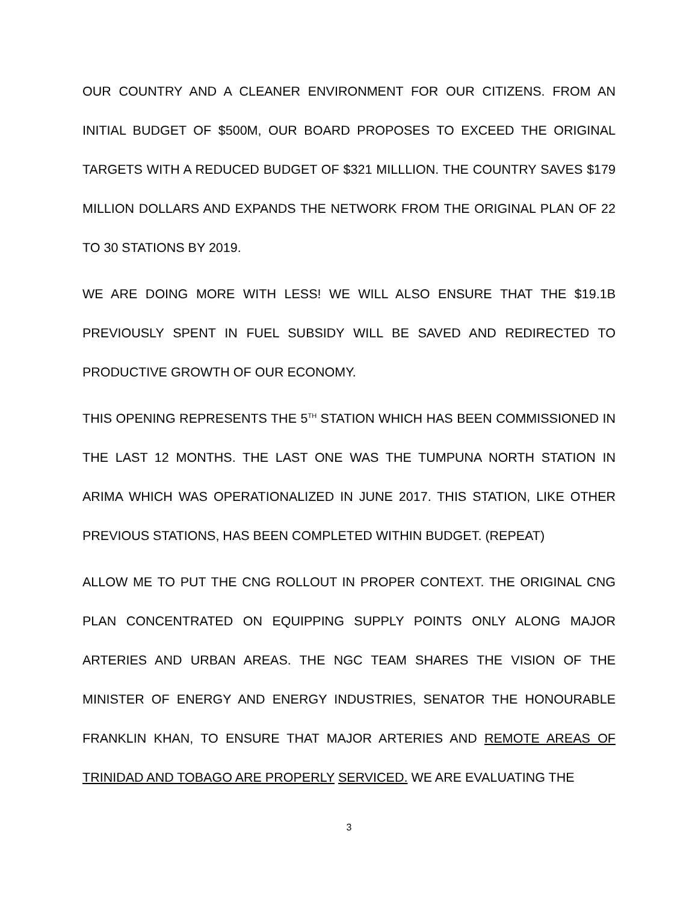OUR COUNTRY AND A CLEANER ENVIRONMENT FOR OUR CITIZENS. FROM AN INITIAL BUDGET OF $500M, OUR BOARD PROPOSES TO EXCEED THE ORIGINAL TARGETS WITH A REDUCED BUDGET OF $321 MILLLION. THE COUNTRY SAVES $179 MILLION DOLLARS AND EXPANDS THE NETWORK FROM THE ORIGINAL PLAN OF 22 TO 30 STATIONS BY 2019.
WE ARE DOING MORE WITH LESS! WE WILL ALSO ENSURE THAT THE $19.1B PREVIOUSLY SPENT IN FUEL SUBSIDY WILL BE SAVED AND REDIRECTED TO PRODUCTIVE GROWTH OF OUR ECONOMY.
THIS OPENING REPRESENTS THE 5<sup>TH</sup> STATION WHICH HAS BEEN COMMISSIONED IN THE LAST 12 MONTHS. THE LAST ONE WAS THE TUMPUNA NORTH STATION IN ARIMA WHICH WAS OPERATIONALIZED IN JUNE 2017. THIS STATION, LIKE OTHER PREVIOUS STATIONS, HAS BEEN COMPLETED WITHIN BUDGET. (REPEAT)
ALLOW ME TO PUT THE CNG ROLLOUT IN PROPER CONTEXT. THE ORIGINAL CNG PLAN CONCENTRATED ON EQUIPPING SUPPLY POINTS ONLY ALONG MAJOR ARTERIES AND URBAN AREAS. THE NGC TEAM SHARES THE VISION OF THE MINISTER OF ENERGY AND ENERGY INDUSTRIES, SENATOR THE HONOURABLE FRANKLIN KHAN, TO ENSURE THAT MAJOR ARTERIES AND REMOTE AREAS OF TRINIDAD AND TOBAGO ARE PROPERLY SERVICED. WE ARE EVALUATING THE
3